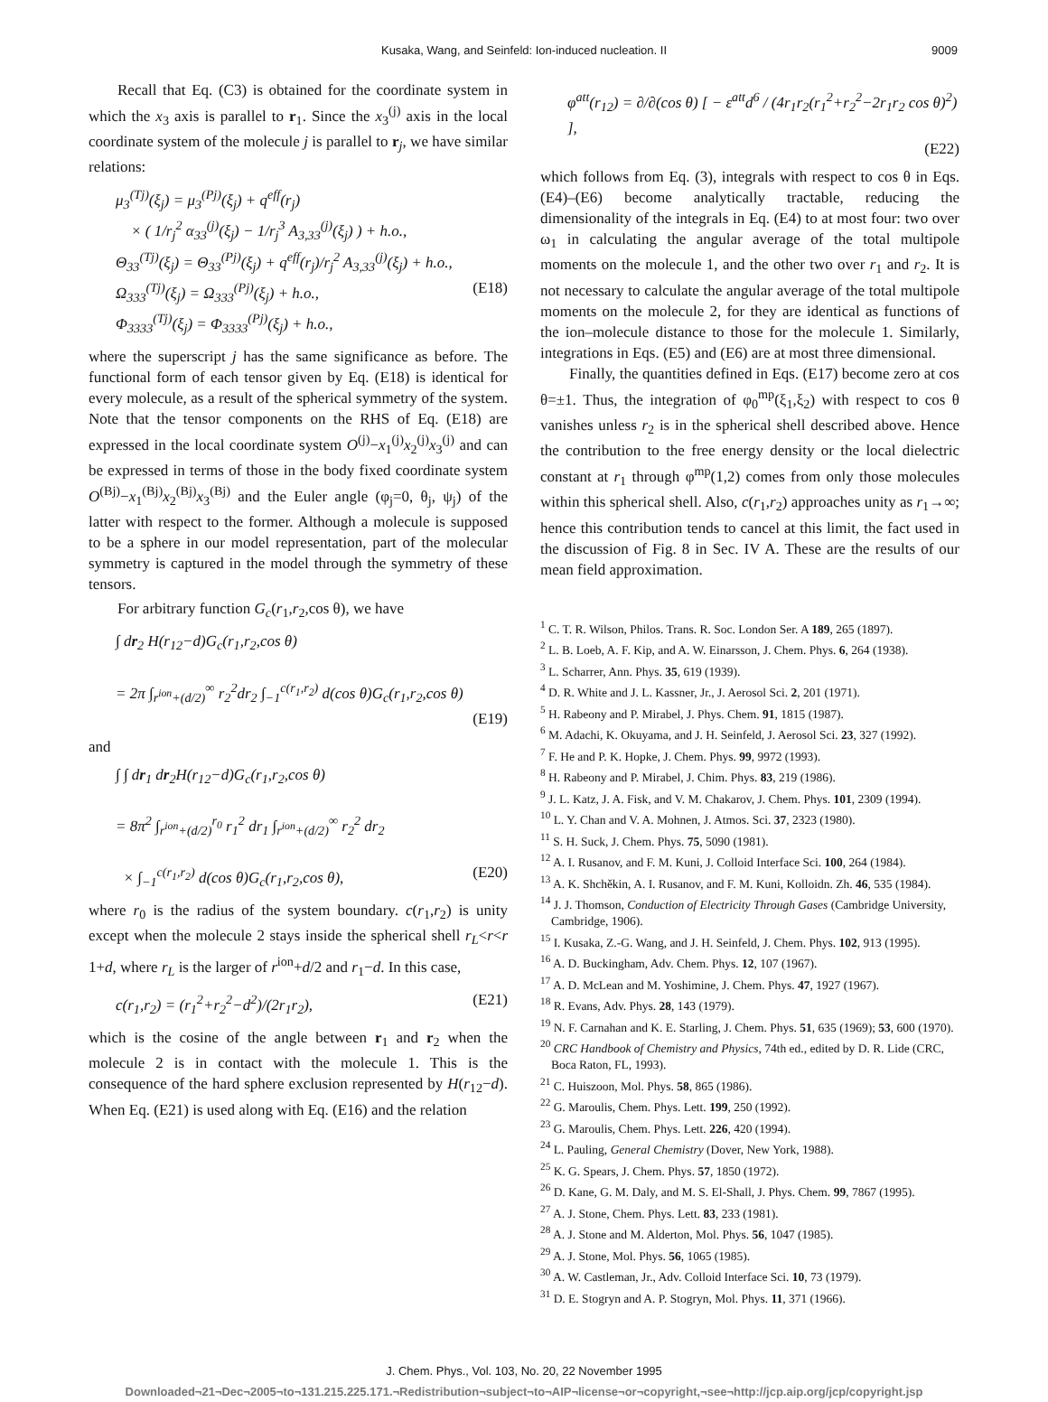Kusaka, Wang, and Seinfeld: Ion-induced nucleation. II 9009
Recall that Eq. (C3) is obtained for the coordinate system in which the x<sub>3</sub> axis is parallel to r<sub>1</sub>. Since the x<sub>3</sub><sup>(j)</sup> axis in the local coordinate system of the molecule j is parallel to r<sub>j</sub>, we have similar relations:
μ<sub>3</sub><sup>(Tj)</sup>(ξ<sub>j</sub>) = μ<sub>3</sub><sup>(Pj)</sup>(ξ<sub>j</sub>) + q<sup>eff</sup>(r<sub>j</sub>)
× ( 1/r<sub>j</sub><sup>2</sup> α<sub>33</sub><sup>(j)</sup>(ξ<sub>j</sub>) − 1/r<sub>j</sub><sup>3</sup> A<sub>3,33</sub><sup>(j)</sup>(ξ<sub>j</sub>) ) + h.o.,
Θ<sub>33</sub><sup>(Tj)</sup>(ξ<sub>j</sub>) = Θ<sub>33</sub><sup>(Pj)</sup>(ξ<sub>j</sub>) + q<sup>eff</sup>(r<sub>j</sub>)/r<sub>j</sub><sup>2</sup> A<sub>3,33</sub><sup>(j)</sup>(ξ<sub>j</sub>) + h.o.,
Ω<sub>333</sub><sup>(Tj)</sup>(ξ<sub>j</sub>) = Ω<sub>333</sub><sup>(Pj)</sup>(ξ<sub>j</sub>) + h.o., (E18)
Φ<sub>3333</sub><sup>(Tj)</sup>(ξ<sub>j</sub>) = Φ<sub>3333</sub><sup>(Pj)</sup>(ξ<sub>j</sub>) + h.o.,
where the superscript j has the same significance as before. The functional form of each tensor given by Eq. (E18) is identical for every molecule, as a result of the spherical symmetry of the system. Note that the tensor components on the RHS of Eq. (E18) are expressed in the local coordinate system O<sup>(j)</sup>−x<sub>1</sub><sup>(j)</sup>x<sub>2</sub><sup>(j)</sup>x<sub>3</sub><sup>(j)</sup> and can be expressed in terms of those in the body fixed coordinate system O<sup>(Bj)</sup>−x<sub>1</sub><sup>(Bj)</sup>x<sub>2</sub><sup>(Bj)</sup>x<sub>3</sub><sup>(Bj)</sup> and the Euler angle (φ<sub>j</sub>=0, θ<sub>j</sub>, ψ<sub>j</sub>) of the latter with respect to the former. Although a molecule is supposed to be a sphere in our model representation, part of the molecular symmetry is captured in the model through the symmetry of these tensors.
For arbitrary function G<sub>c</sub>(r<sub>1</sub>,r<sub>2</sub>,cos θ), we have
∫ dr<sub>2</sub> H(r<sub>12</sub>−d)G<sub>c</sub>(r<sub>1</sub>,r<sub>2</sub>,cos θ)
= 2π ∫<sub>r<sup>ion</sup>+(d/2)</sub><sup>∞</sup> r<sub>2</sub><sup>2</sup>dr<sub>2</sub> ∫<sub>−1</sub><sup>c(r<sub>1</sub>,r<sub>2</sub>)</sup> d(cos θ)G<sub>c</sub>(r<sub>1</sub>,r<sub>2</sub>,cos θ)
(E19)
and
∫ ∫ dr<sub>1</sub> dr<sub>2</sub>H(r<sub>12</sub>−d)G<sub>c</sub>(r<sub>1</sub>,r<sub>2</sub>,cos θ)
= 8π<sup>2</sup> ∫<sub>r<sup>ion</sup>+(d/2)</sub><sup>r<sub>0</sub></sup> r<sub>1</sub><sup>2</sup> dr<sub>1</sub> ∫<sub>r<sup>ion</sup>+(d/2)</sub><sup>∞</sup> r<sub>2</sub><sup>2</sup> dr<sub>2</sub>
× ∫<sub>−1</sub><sup>c(r<sub>1</sub>,r<sub>2</sub>)</sup> d(cos θ)G<sub>c</sub>(r<sub>1</sub>,r<sub>2</sub>,cos θ), (E20)
where r<sub>0</sub> is the radius of the system boundary. c(r<sub>1</sub>,r<sub>2</sub>) is unity except when the molecule 2 stays inside the spherical shell r<sub>L</sub><r<r 1+d, where r<sub>L</sub> is the larger of r<sup>ion</sup>+d/2 and r<sub>1</sub>−d. In this case,
c(r<sub>1</sub>,r<sub>2</sub>) = (r<sub>1</sub><sup>2</sup>+r<sub>2</sub><sup>2</sup>−d<sup>2</sup>)/(2r<sub>1</sub>r<sub>2</sub>), (E21)
which is the cosine of the angle between r<sub>1</sub> and r<sub>2</sub> when the molecule 2 is in contact with the molecule 1. This is the consequence of the hard sphere exclusion represented by H(r<sub>12</sub>−d). When Eq. (E21) is used along with Eq. (E16) and the relation
φ<sup>att</sup>(r<sub>12</sub>) = ∂/∂(cos θ) [ − ε<sup>att</sup>d<sup>6</sup> / (4r<sub>1</sub>r<sub>2</sub>(r<sub>1</sub><sup>2</sup>+r<sub>2</sub><sup>2</sup>−2r<sub>1</sub>r<sub>2</sub> cos θ)<sup>2</sup>) ],
(E22)
which follows from Eq. (3), integrals with respect to cos θ in Eqs. (E4)–(E6) become analytically tractable, reducing the dimensionality of the integrals in Eq. (E4) to at most four: two over ω<sub>1</sub> in calculating the angular average of the total multipole moments on the molecule 1, and the other two over r<sub>1</sub> and r<sub>2</sub>. It is not necessary to calculate the angular average of the total multipole moments on the molecule 2, for they are identical as functions of the ion–molecule distance to those for the molecule 1. Similarly, integrations in Eqs. (E5) and (E6) are at most three dimensional.
Finally, the quantities defined in Eqs. (E17) become zero at cos θ=±1. Thus, the integration of φ<sub>0</sub><sup>mp</sup>(ξ<sub>1</sub>,ξ<sub>2</sub>) with respect to cos θ vanishes unless r<sub>2</sub> is in the spherical shell described above. Hence the contribution to the free energy density or the local dielectric constant at r<sub>1</sub> through φ<sup>mp</sup>(1,2) comes from only those molecules within this spherical shell. Also, c(r<sub>1</sub>,r<sub>2</sub>) approaches unity as r<sub>1</sub>→∞; hence this contribution tends to cancel at this limit, the fact used in the discussion of Fig. 8 in Sec. IV A. These are the results of our mean field approximation.
<sup>1</sup> C. T. R. Wilson, Philos. Trans. R. Soc. London Ser. A 189, 265 (1897).
<sup>2</sup> L. B. Loeb, A. F. Kip, and A. W. Einarsson, J. Chem. Phys. 6, 264 (1938).
<sup>3</sup> L. Scharrer, Ann. Phys. 35, 619 (1939).
<sup>4</sup> D. R. White and J. L. Kassner, Jr., J. Aerosol Sci. 2, 201 (1971).
<sup>5</sup> H. Rabeony and P. Mirabel, J. Phys. Chem. 91, 1815 (1987).
<sup>6</sup> M. Adachi, K. Okuyama, and J. H. Seinfeld, J. Aerosol Sci. 23, 327 (1992).
<sup>7</sup> F. He and P. K. Hopke, J. Chem. Phys. 99, 9972 (1993).
<sup>8</sup> H. Rabeony and P. Mirabel, J. Chim. Phys. 83, 219 (1986).
<sup>9</sup> J. L. Katz, J. A. Fisk, and V. M. Chakarov, J. Chem. Phys. 101, 2309 (1994).
<sup>10</sup> L. Y. Chan and V. A. Mohnen, J. Atmos. Sci. 37, 2323 (1980).
<sup>11</sup> S. H. Suck, J. Chem. Phys. 75, 5090 (1981).
<sup>12</sup> A. I. Rusanov, and F. M. Kuni, J. Colloid Interface Sci. 100, 264 (1984).
<sup>13</sup> A. K. Shchěkin, A. I. Rusanov, and F. M. Kuni, Kolloidn. Zh. 46, 535 (1984).
<sup>14</sup> J. J. Thomson, Conduction of Electricity Through Gases (Cambridge University, Cambridge, 1906).
<sup>15</sup> I. Kusaka, Z.-G. Wang, and J. H. Seinfeld, J. Chem. Phys. 102, 913 (1995).
<sup>16</sup> A. D. Buckingham, Adv. Chem. Phys. 12, 107 (1967).
<sup>17</sup> A. D. McLean and M. Yoshimine, J. Chem. Phys. 47, 1927 (1967).
<sup>18</sup> R. Evans, Adv. Phys. 28, 143 (1979).
<sup>19</sup> N. F. Carnahan and K. E. Starling, J. Chem. Phys. 51, 635 (1969); 53, 600 (1970).
<sup>20</sup> CRC Handbook of Chemistry and Physics, 74th ed., edited by D. R. Lide (CRC, Boca Raton, FL, 1993).
<sup>21</sup> C. Huiszoon, Mol. Phys. 58, 865 (1986).
<sup>22</sup> G. Maroulis, Chem. Phys. Lett. 199, 250 (1992).
<sup>23</sup> G. Maroulis, Chem. Phys. Lett. 226, 420 (1994).
<sup>24</sup> L. Pauling, General Chemistry (Dover, New York, 1988).
<sup>25</sup> K. G. Spears, J. Chem. Phys. 57, 1850 (1972).
<sup>26</sup> D. Kane, G. M. Daly, and M. S. El-Shall, J. Phys. Chem. 99, 7867 (1995).
<sup>27</sup> A. J. Stone, Chem. Phys. Lett. 83, 233 (1981).
<sup>28</sup> A. J. Stone and M. Alderton, Mol. Phys. 56, 1047 (1985).
<sup>29</sup> A. J. Stone, Mol. Phys. 56, 1065 (1985).
<sup>30</sup> A. W. Castleman, Jr., Adv. Colloid Interface Sci. 10, 73 (1979).
<sup>31</sup> D. E. Stogryn and A. P. Stogryn, Mol. Phys. 11, 371 (1966).
J. Chem. Phys., Vol. 103, No. 20, 22 November 1995
Downloaded¬21¬Dec¬2005¬to¬131.215.225.171.¬Redistribution¬subject¬to¬AIP¬license¬or¬copyright,¬see¬http://jcp.aip.org/jcp/copyright.jsp